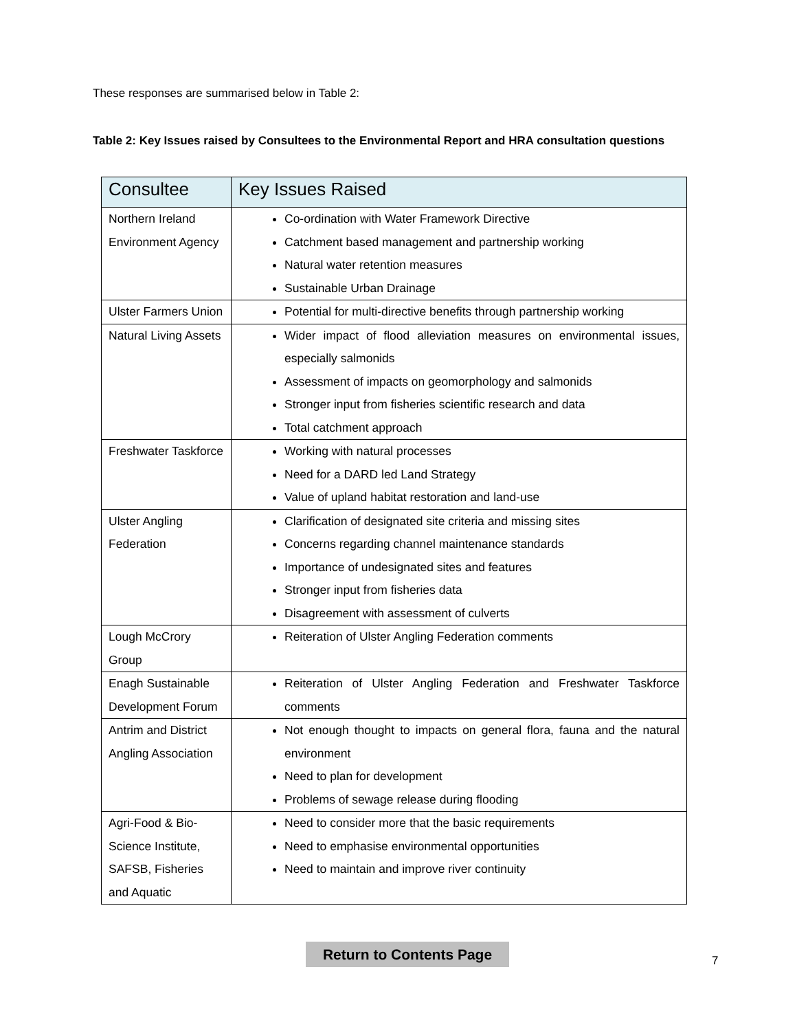These responses are summarised below in Table 2:
Table 2: Key Issues raised by Consultees to the Environmental Report and HRA consultation questions
| Consultee | Key Issues Raised |
| --- | --- |
| Northern Ireland Environment Agency | Co-ordination with Water Framework Directive Catchment based management and partnership working Natural water retention measures Sustainable Urban Drainage |
| Ulster Farmers Union | Potential for multi-directive benefits through partnership working |
| Natural Living Assets | Wider impact of flood alleviation measures on environmental issues, especially salmonids Assessment of impacts on geomorphology and salmonids Stronger input from fisheries scientific research and data Total catchment approach |
| Freshwater Taskforce | Working with natural processes Need for a DARD led Land Strategy Value of upland habitat restoration and land-use |
| Ulster Angling Federation | Clarification of designated site criteria and missing sites Concerns regarding channel maintenance standards Importance of undesignated sites and features Stronger input from fisheries data Disagreement with assessment of culverts |
| Lough McCrory Group | Reiteration of Ulster Angling Federation comments |
| Enagh Sustainable Development Forum | Reiteration of Ulster Angling Federation and Freshwater Taskforce comments |
| Antrim and District Angling Association | Not enough thought to impacts on general flora, fauna and the natural environment Need to plan for development Problems of sewage release during flooding |
| Agri-Food & Bio-Science Institute, SAFSB, Fisheries and Aquatic | Need to consider more that the basic requirements Need to emphasise environmental opportunities Need to maintain and improve river continuity |
Return to Contents Page
7